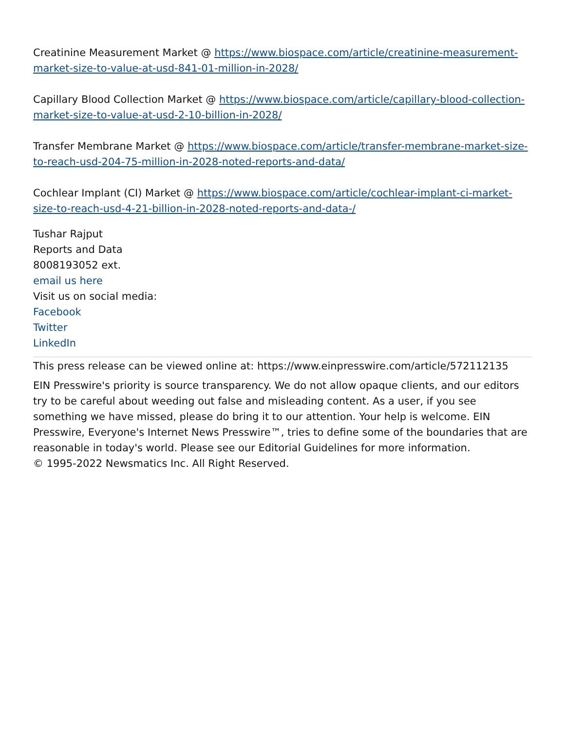Creatinine Measurement Market @ https://www.biospace.com/article/creatinine-measurement-market-size-to-value-at-usd-841-01-million-in-2028/
Capillary Blood Collection Market @ https://www.biospace.com/article/capillary-blood-collection-market-size-to-value-at-usd-2-10-billion-in-2028/
Transfer Membrane Market @ https://www.biospace.com/article/transfer-membrane-market-size-to-reach-usd-204-75-million-in-2028-noted-reports-and-data/
Cochlear Implant (CI) Market @ https://www.biospace.com/article/cochlear-implant-ci-market-size-to-reach-usd-4-21-billion-in-2028-noted-reports-and-data-/
Tushar Rajput
Reports and Data
8008193052 ext.
email us here
Visit us on social media:
Facebook
Twitter
LinkedIn
This press release can be viewed online at: https://www.einpresswire.com/article/572112135
EIN Presswire's priority is source transparency. We do not allow opaque clients, and our editors try to be careful about weeding out false and misleading content. As a user, if you see something we have missed, please do bring it to our attention. Your help is welcome. EIN Presswire, Everyone's Internet News Presswire™, tries to define some of the boundaries that are reasonable in today's world. Please see our Editorial Guidelines for more information.
© 1995-2022 Newsmatics Inc. All Right Reserved.